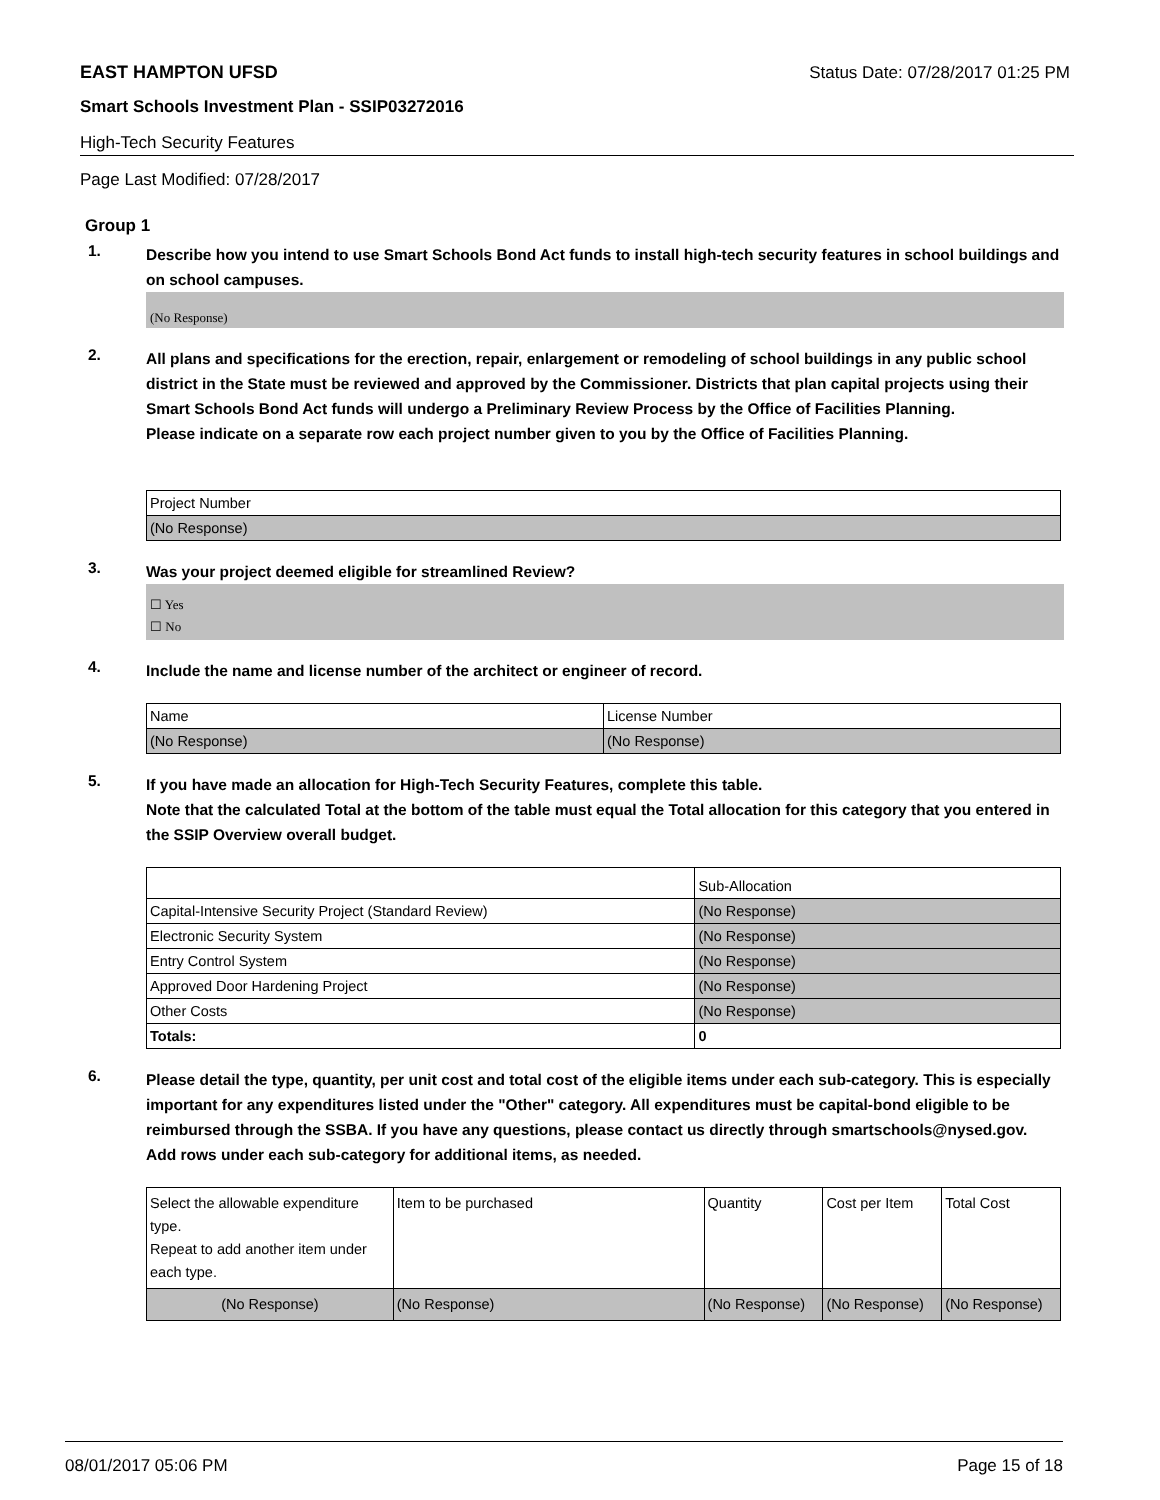EAST HAMPTON UFSD Status Date: 07/28/2017 01:25 PM
Smart Schools Investment Plan - SSIP03272016
High-Tech Security Features
Page Last Modified: 07/28/2017
Group 1
1.
Describe how you intend to use Smart Schools Bond Act funds to install high-tech security features in school buildings and on school campuses.
(No Response)
2.
All plans and specifications for the erection, repair, enlargement or remodeling of school buildings in any public school district in the State must be reviewed and approved by the Commissioner. Districts that plan capital projects using their Smart Schools Bond Act funds will undergo a Preliminary Review Process by the Office of Facilities Planning.
Please indicate on a separate row each project number given to you by the Office of Facilities Planning.
| Project Number |
| (No Response) |
3.
Was your project deemed eligible for streamlined Review?
☐ Yes
☐ No
4.
Include the name and license number of the architect or engineer of record.
| Name | License Number |
| (No Response) | (No Response) |
5.
If you have made an allocation for High-Tech Security Features, complete this table.
Note that the calculated Total at the bottom of the table must equal the Total allocation for this category that you entered in the SSIP Overview overall budget.
| | Sub-Allocation |
| Capital-Intensive Security Project (Standard Review) | (No Response) |
| Electronic Security System | (No Response) |
| Entry Control System | (No Response) |
| Approved Door Hardening Project | (No Response) |
| Other Costs | (No Response) |
| Totals: | 0 |
6.
Please detail the type, quantity, per unit cost and total cost of the eligible items under each sub-category. This is especially important for any expenditures listed under the "Other" category. All expenditures must be capital-bond eligible to be reimbursed through the SSBA. If you have any questions, please contact us directly through smartschools@nysed.gov.
Add rows under each sub-category for additional items, as needed.
| Select the allowable expenditure type. Repeat to add another item under each type. | Item to be purchased | Quantity | Cost per Item | Total Cost |
| (No Response) | (No Response) | (No Response) | (No Response) | (No Response) |
08/01/2017 05:06 PM Page 15 of 18